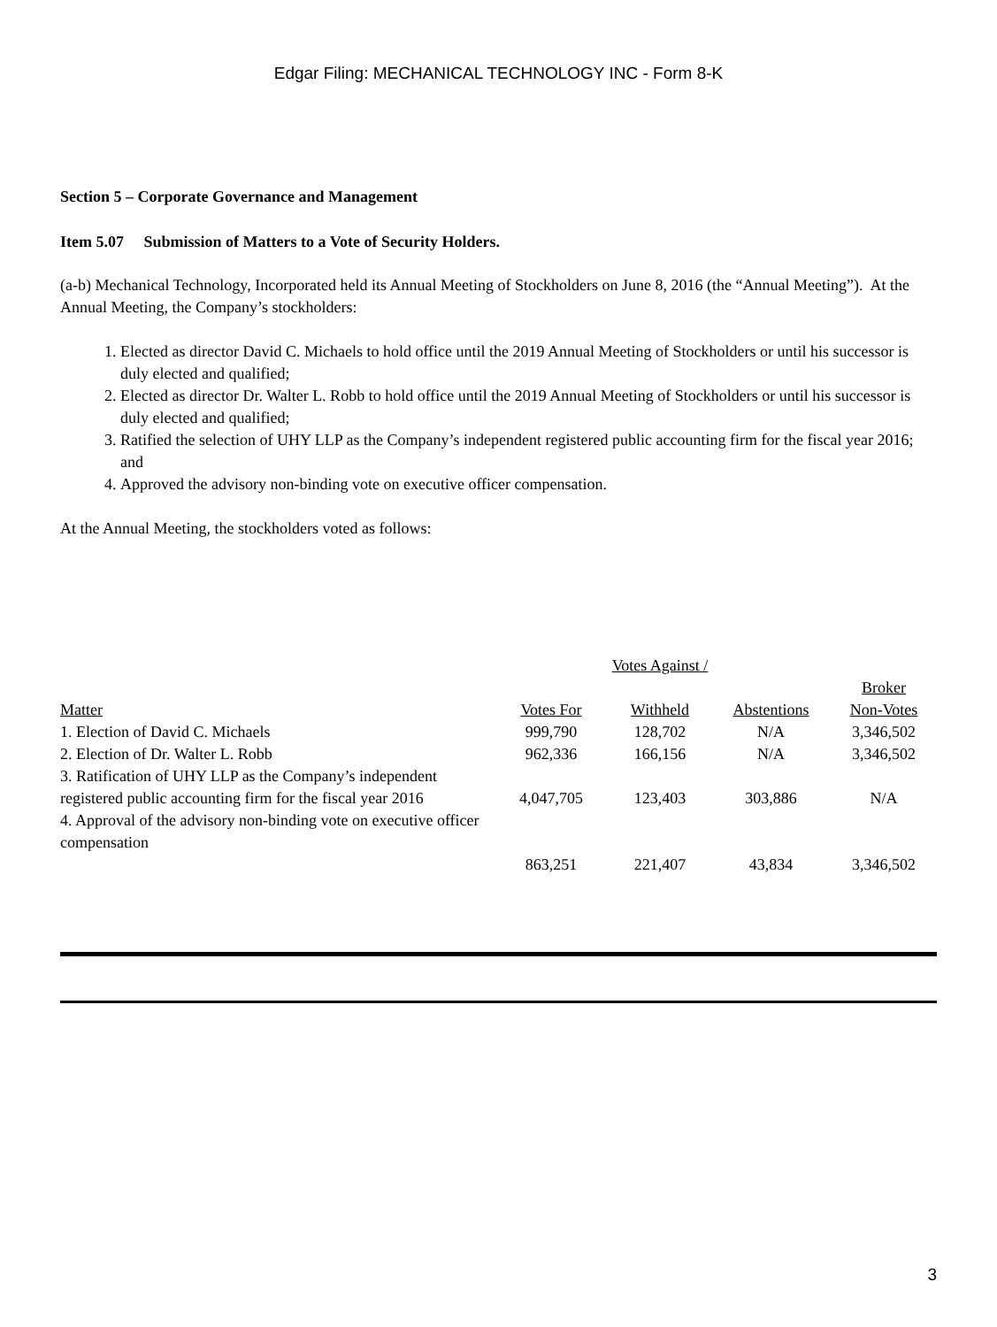Edgar Filing: MECHANICAL TECHNOLOGY INC - Form 8-K
Section 5 – Corporate Governance and Management
Item 5.07 Submission of Matters to a Vote of Security Holders.
(a-b) Mechanical Technology, Incorporated held its Annual Meeting of Stockholders on June 8, 2016 (the “Annual Meeting”). At the Annual Meeting, the Company’s stockholders:
1. Elected as director David C. Michaels to hold office until the 2019 Annual Meeting of Stockholders or until his successor is duly elected and qualified;
2. Elected as director Dr. Walter L. Robb to hold office until the 2019 Annual Meeting of Stockholders or until his successor is duly elected and qualified;
3. Ratified the selection of UHY LLP as the Company’s independent registered public accounting firm for the fiscal year 2016; and
4. Approved the advisory non-binding vote on executive officer compensation.
At the Annual Meeting, the stockholders voted as follows:
| | | Votes Against / | | |
| | | | | Broker |
| Matter | Votes For | Withheld | Abstentions | Non-Votes |
| 1. Election of David C. Michaels | 999,790 | 128,702 | N/A | 3,346,502 |
| 2. Election of Dr. Walter L. Robb | 962,336 | 166,156 | N/A | 3,346,502 |
| 3. Ratification of UHY LLP as the Company’s independent registered public accounting firm for the fiscal year 2016 | 4,047,705 | 123,403 | 303,886 | N/A |
| 4. Approval of the advisory non-binding vote on executive officer compensation | 863,251 | 221,407 | 43,834 | 3,346,502 |
3